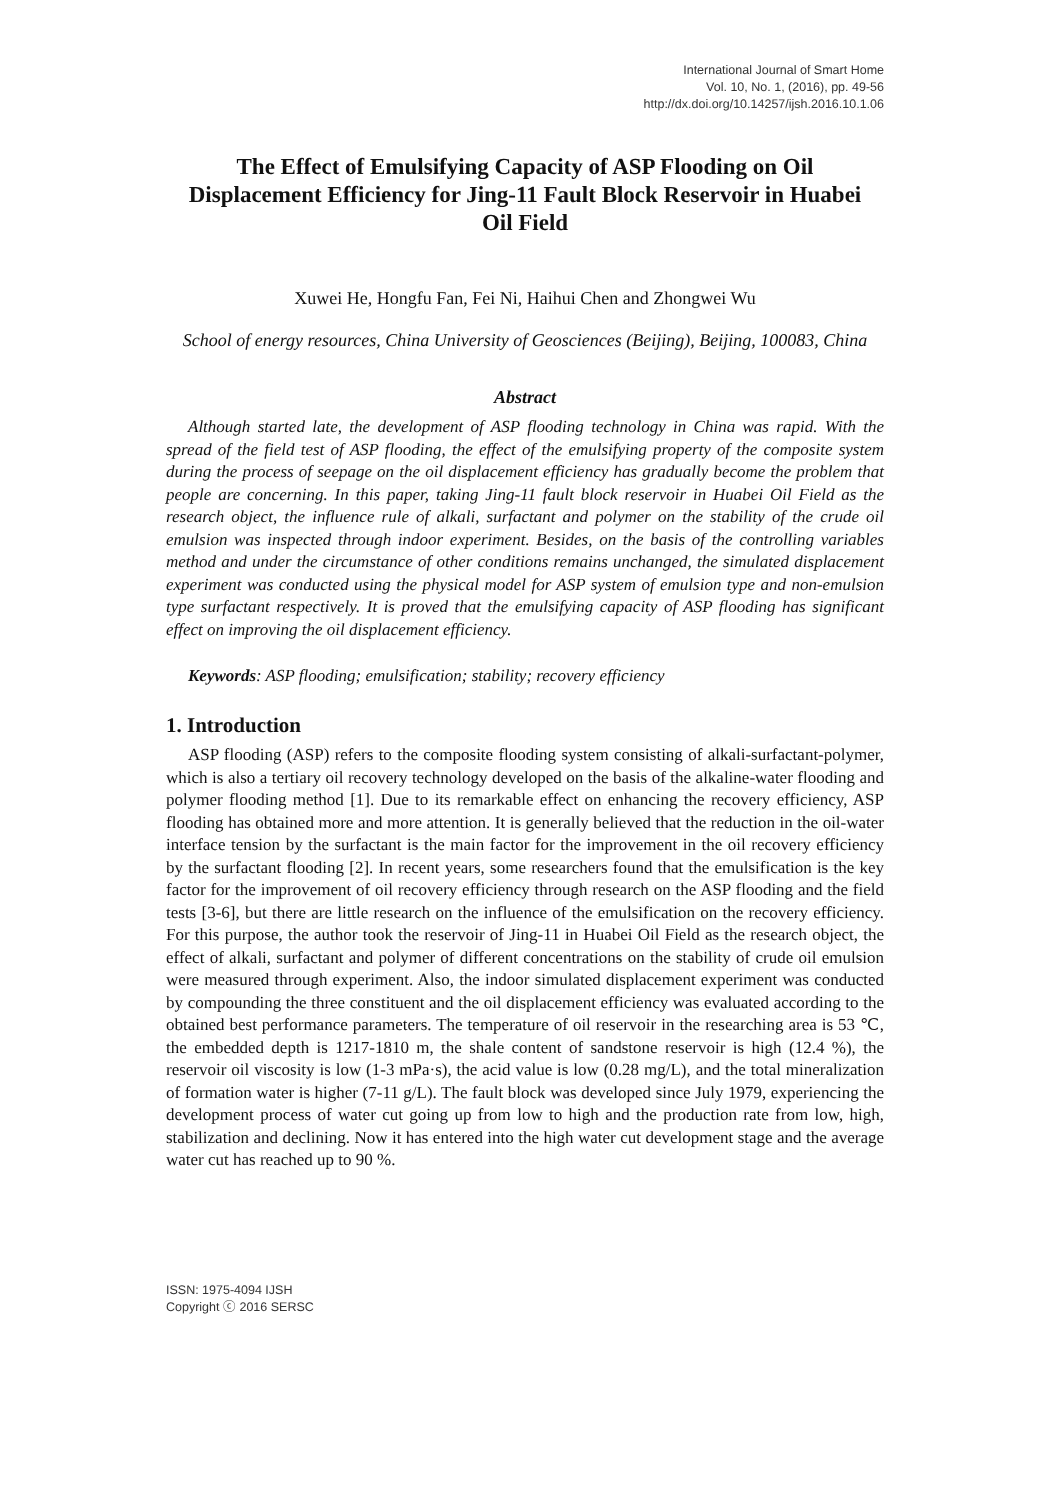International Journal of Smart Home
Vol. 10, No. 1, (2016), pp. 49-56
http://dx.doi.org/10.14257/ijsh.2016.10.1.06
The Effect of Emulsifying Capacity of ASP Flooding on Oil Displacement Efficiency for Jing-11 Fault Block Reservoir in Huabei Oil Field
Xuwei He, Hongfu Fan, Fei Ni, Haihui Chen and Zhongwei Wu
School of energy resources, China University of Geosciences (Beijing), Beijing, 100083, China
Abstract
Although started late, the development of ASP flooding technology in China was rapid. With the spread of the field test of ASP flooding, the effect of the emulsifying property of the composite system during the process of seepage on the oil displacement efficiency has gradually become the problem that people are concerning. In this paper, taking Jing-11 fault block reservoir in Huabei Oil Field as the research object, the influence rule of alkali, surfactant and polymer on the stability of the crude oil emulsion was inspected through indoor experiment. Besides, on the basis of the controlling variables method and under the circumstance of other conditions remains unchanged, the simulated displacement experiment was conducted using the physical model for ASP system of emulsion type and non-emulsion type surfactant respectively. It is proved that the emulsifying capacity of ASP flooding has significant effect on improving the oil displacement efficiency.
Keywords: ASP flooding; emulsification; stability; recovery efficiency
1. Introduction
ASP flooding (ASP) refers to the composite flooding system consisting of alkali-surfactant-polymer, which is also a tertiary oil recovery technology developed on the basis of the alkaline-water flooding and polymer flooding method [1]. Due to its remarkable effect on enhancing the recovery efficiency, ASP flooding has obtained more and more attention. It is generally believed that the reduction in the oil-water interface tension by the surfactant is the main factor for the improvement in the oil recovery efficiency by the surfactant flooding [2]. In recent years, some researchers found that the emulsification is the key factor for the improvement of oil recovery efficiency through research on the ASP flooding and the field tests [3-6], but there are little research on the influence of the emulsification on the recovery efficiency. For this purpose, the author took the reservoir of Jing-11 in Huabei Oil Field as the research object, the effect of alkali, surfactant and polymer of different concentrations on the stability of crude oil emulsion were measured through experiment. Also, the indoor simulated displacement experiment was conducted by compounding the three constituent and the oil displacement efficiency was evaluated according to the obtained best performance parameters. The temperature of oil reservoir in the researching area is 53 ℃, the embedded depth is 1217-1810 m, the shale content of sandstone reservoir is high (12.4 %), the reservoir oil viscosity is low (1-3 mPa·s), the acid value is low (0.28 mg/L), and the total mineralization of formation water is higher (7-11 g/L). The fault block was developed since July 1979, experiencing the development process of water cut going up from low to high and the production rate from low, high, stabilization and declining. Now it has entered into the high water cut development stage and the average water cut has reached up to 90 %.
ISSN: 1975-4094 IJSH
Copyright ⓒ 2016 SERSC